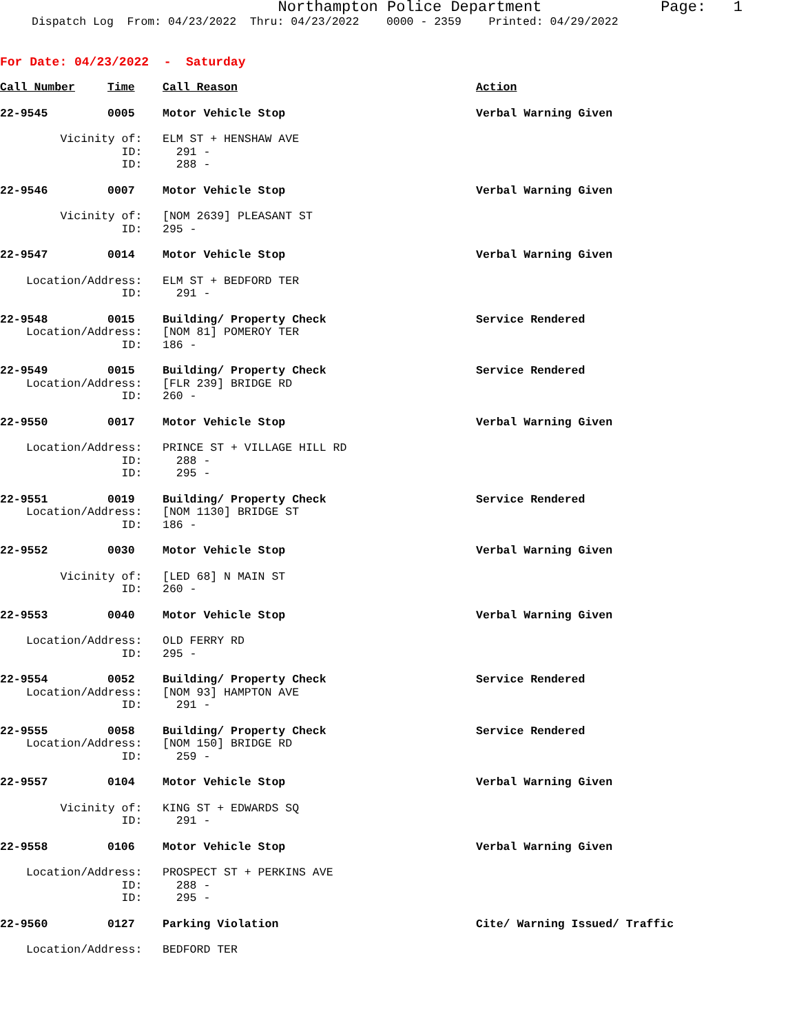Northampton Police Department
Page: 1
Dispatch Log From: 04/23/2022 Thru: 04/23/2022 0000 - 2359 Printed: 04/29/2022
For Date: 04/23/2022 - Saturday
| Call Number | Time | Call Reason | Action |
| --- | --- | --- | --- |
| 22-9545 | 0005 | Motor Vehicle Stop | Verbal Warning Given |
| Vicinity of: | | ELM ST + HENSHAW AVE | |
| ID: | | 291 - | |
| ID: | | 288 - | |
| 22-9546 | 0007 | Motor Vehicle Stop | Verbal Warning Given |
| Vicinity of: | | [NOM 2639] PLEASANT ST | |
| ID: | | 295 - | |
| 22-9547 | 0014 | Motor Vehicle Stop | Verbal Warning Given |
| Location/Address: | | ELM ST + BEDFORD TER | |
| ID: | | 291 - | |
| 22-9548 | 0015 | Building/ Property Check | Service Rendered |
| Location/Address: | | [NOM 81] POMEROY TER | |
| ID: | | 186 - | |
| 22-9549 | 0015 | Building/ Property Check | Service Rendered |
| Location/Address: | | [FLR 239] BRIDGE RD | |
| ID: | | 260 - | |
| 22-9550 | 0017 | Motor Vehicle Stop | Verbal Warning Given |
| Location/Address: | | PRINCE ST + VILLAGE HILL RD | |
| ID: | | 288 - | |
| ID: | | 295 - | |
| 22-9551 | 0019 | Building/ Property Check | Service Rendered |
| Location/Address: | | [NOM 1130] BRIDGE ST | |
| ID: | | 186 - | |
| 22-9552 | 0030 | Motor Vehicle Stop | Verbal Warning Given |
| Vicinity of: | | [LED 68] N MAIN ST | |
| ID: | | 260 - | |
| 22-9553 | 0040 | Motor Vehicle Stop | Verbal Warning Given |
| Location/Address: | | OLD FERRY RD | |
| ID: | | 295 - | |
| 22-9554 | 0052 | Building/ Property Check | Service Rendered |
| Location/Address: | | [NOM 93] HAMPTON AVE | |
| ID: | | 291 - | |
| 22-9555 | 0058 | Building/ Property Check | Service Rendered |
| Location/Address: | | [NOM 150] BRIDGE RD | |
| ID: | | 259 - | |
| 22-9557 | 0104 | Motor Vehicle Stop | Verbal Warning Given |
| Vicinity of: | | KING ST + EDWARDS SQ | |
| ID: | | 291 - | |
| 22-9558 | 0106 | Motor Vehicle Stop | Verbal Warning Given |
| Location/Address: | | PROSPECT ST + PERKINS AVE | |
| ID: | | 288 - | |
| ID: | | 295 - | |
| 22-9560 | 0127 | Parking Violation | Cite/ Warning Issued/ Traffic |
| Location/Address: | | BEDFORD TER | |